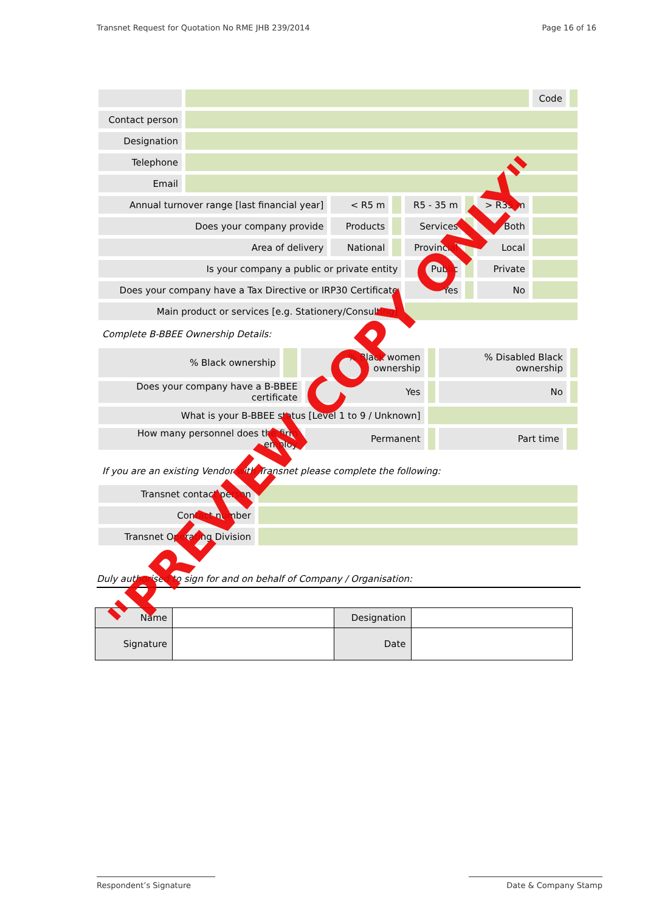Transnet Request for Quotation No RME JHB 239/2014 Page 16 of 16
| | | | | | | | Code | |
| Contact person | | | | | | | | |
| Designation | | | | | | | | |
| Telephone | | | | | | | | |
| Email | | | | | | | | |
| Annual turnover range [last financial year] | | < R5 m | | R5 - 35 m | | > R35 m | | |
| Does your company provide | | Products | | Services | | Both | | |
| Area of delivery | | National | | Provincial | | Local | | |
| Is your company a public or private entity | | | | Public | | Private | | |
| Does your company have a Tax Directive or IRP30 Certificate | | | | Yes | | No | | |
| Main product or services [e.g. Stationery/Consulting] | | | | | | | | |
Complete B-BBEE Ownership Details:
| % Black ownership | | % Black women ownership | | | % Disabled Black ownership | | |
| Does your company have a B-BBEE certificate | | | Yes | | No | | |
| What is your B-BBEE status [Level 1 to 9 / Unknown] | | | | | | | |
| How many personnel does the firm employ | | | Permanent | | Part time | | |
If you are an existing Vendor with Transnet please complete the following:
| Transnet contact person | |
| Contact number | |
| Transnet Operating Division | |
Duly authorised to sign for and on behalf of Company / Organisation:
| Name | | Designation | |
| Signature | | Date | |
Respondent’s Signature Date & Company Stamp
"PREVIEW COPY ONLY"